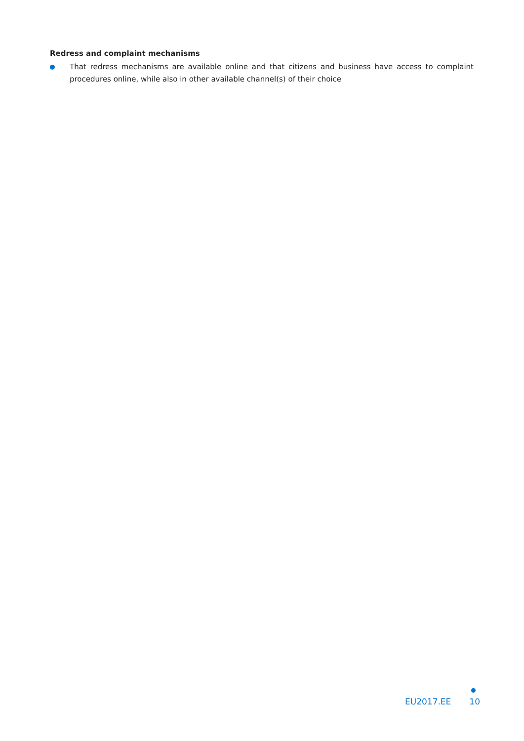Redress and complaint mechanisms
That redress mechanisms are available online and that citizens and business have access to complaint procedures online, while also in other available channel(s) of their choice
EU2017.EE 10